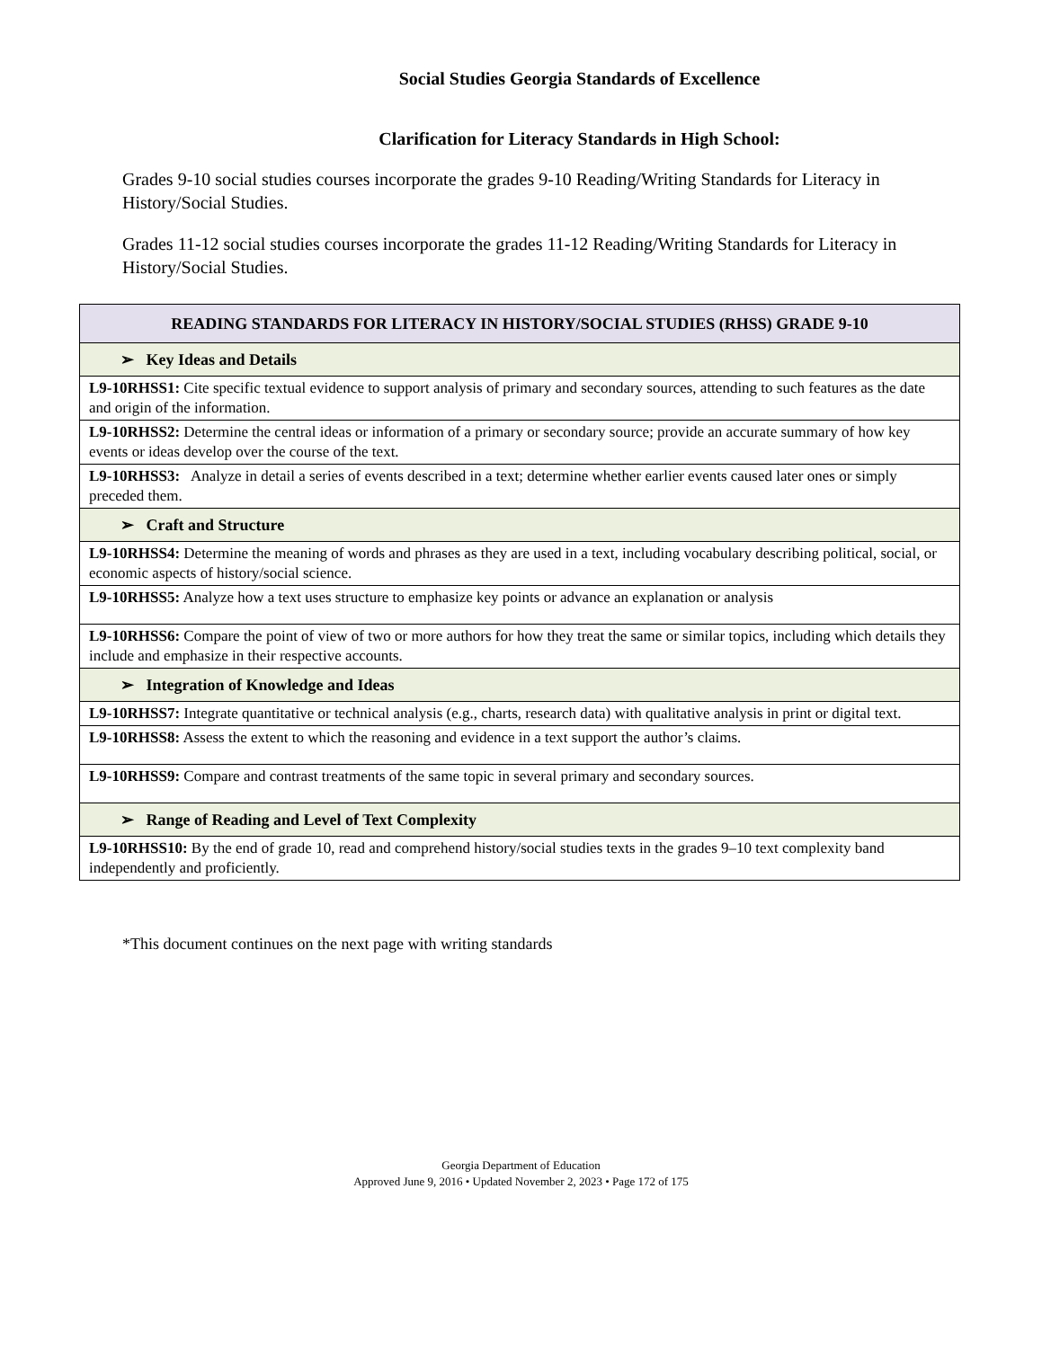Social Studies Georgia Standards of Excellence
Clarification for Literacy Standards in High School:
Grades 9-10 social studies courses incorporate the grades 9-10 Reading/Writing Standards for Literacy in History/Social Studies.
Grades 11-12 social studies courses incorporate the grades 11-12 Reading/Writing Standards for Literacy in History/Social Studies.
| READING STANDARDS FOR LITERACY IN HISTORY/SOCIAL STUDIES (RHSS) GRADE 9-10 |
| --- |
| ➢ Key Ideas and Details |
| L9-10RHSS1: Cite specific textual evidence to support analysis of primary and secondary sources, attending to such features as the date and origin of the information. |
| L9-10RHSS2: Determine the central ideas or information of a primary or secondary source; provide an accurate summary of how key events or ideas develop over the course of the text. |
| L9-10RHSS3: Analyze in detail a series of events described in a text; determine whether earlier events caused later ones or simply preceded them. |
| ➢ Craft and Structure |
| L9-10RHSS4: Determine the meaning of words and phrases as they are used in a text, including vocabulary describing political, social, or economic aspects of history/social science. |
| L9-10RHSS5: Analyze how a text uses structure to emphasize key points or advance an explanation or analysis |
| L9-10RHSS6: Compare the point of view of two or more authors for how they treat the same or similar topics, including which details they include and emphasize in their respective accounts. |
| ➢ Integration of Knowledge and Ideas |
| L9-10RHSS7: Integrate quantitative or technical analysis (e.g., charts, research data) with qualitative analysis in print or digital text. |
| L9-10RHSS8: Assess the extent to which the reasoning and evidence in a text support the author’s claims. |
| L9-10RHSS9: Compare and contrast treatments of the same topic in several primary and secondary sources. |
| ➢ Range of Reading and Level of Text Complexity |
| L9-10RHSS10: By the end of grade 10, read and comprehend history/social studies texts in the grades 9–10 text complexity band independently and proficiently. |
*This document continues on the next page with writing standards
Georgia Department of Education
Approved June 9, 2016 • Updated November 2, 2023 • Page 172 of 175